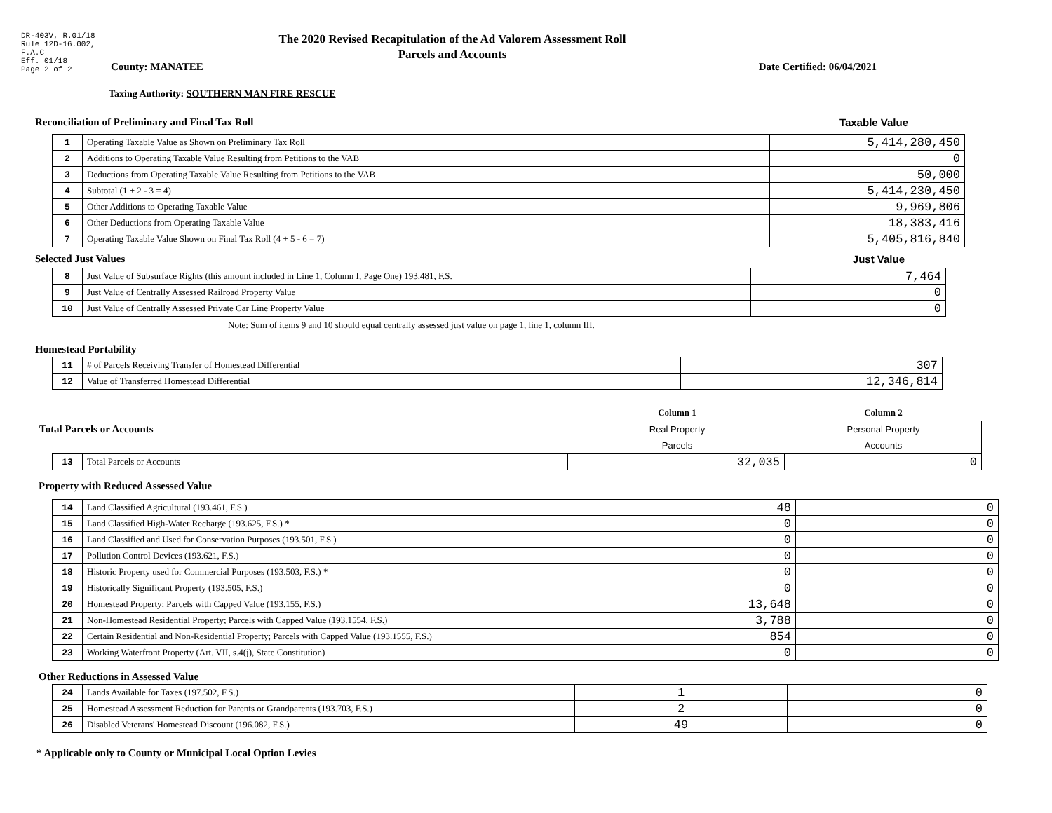DR-403V, R.01/18
Rule 12D-16.002,
F.A.C
Eff. 01/18
Page 2 of 2
The 2020 Revised Recapitulation of the Ad Valorem Assessment Roll
Parcels and Accounts
County: MANATEE Date Certified: 06/04/2021
Taxing Authority: SOUTHERN MAN FIRE RESCUE
Reconciliation of Preliminary and Final Tax Roll
Taxable Value
| 1 | Operating Taxable Value as Shown on Preliminary Tax Roll | 5,414,280,450 |
| 2 | Additions to Operating Taxable Value Resulting from Petitions to the VAB | 0 |
| 3 | Deductions from Operating Taxable Value Resulting from Petitions to the VAB | 50,000 |
| 4 | Subtotal (1 + 2 - 3 = 4) | 5,414,230,450 |
| 5 | Other Additions to Operating Taxable Value | 9,969,806 |
| 6 | Other Deductions from Operating Taxable Value | 18,383,416 |
| 7 | Operating Taxable Value Shown on Final Tax Roll (4 + 5 - 6 = 7) | 5,405,816,840 |
Selected Just Values Just Value
| 8 | Just Value of Subsurface Rights (this amount included in Line 1, Column I, Page One) 193.481, F.S. | 7,464 |
| 9 | Just Value of Centrally Assessed Railroad Property Value | 0 |
| 10 | Just Value of Centrally Assessed Private Car Line Property Value | 0 |
Note: Sum of items 9 and 10 should equal centrally assessed just value on page 1, line 1, column III.
Homestead Portability
| 11 | # of Parcels Receiving Transfer of Homestead Differential | 307 |
| 12 | Value of Transferred Homestead Differential | 12,346,814 |
| Total Parcels or Accounts | Column 1 | Column 2 |
| | Real Property | Personal Property |
| | Parcels | Accounts |
| 13 | Total Parcels or Accounts | 32,035 | 0 |
Property with Reduced Assessed Value
| 14 | Land Classified Agricultural (193.461, F.S.) | 48 | 0 |
| 15 | Land Classified High-Water Recharge (193.625, F.S.) * | 0 | 0 |
| 16 | Land Classified and Used for Conservation Purposes (193.501, F.S.) | 0 | 0 |
| 17 | Pollution Control Devices (193.621, F.S.) | 0 | 0 |
| 18 | Historic Property used for Commercial Purposes (193.503, F.S.) * | 0 | 0 |
| 19 | Historically Significant Property (193.505, F.S.) | 0 | 0 |
| 20 | Homestead Property; Parcels with Capped Value (193.155, F.S.) | 13,648 | 0 |
| 21 | Non-Homestead Residential Property; Parcels with Capped Value (193.1554, F.S.) | 3,788 | 0 |
| 22 | Certain Residential and Non-Residential Property; Parcels with Capped Value (193.1555, F.S.) | 854 | 0 |
| 23 | Working Waterfront Property (Art. VII, s.4(j), State Constitution) | 0 | 0 |
Other Reductions in Assessed Value
| 24 | Lands Available for Taxes (197.502, F.S.) | 1 | 0 |
| 25 | Homestead Assessment Reduction for Parents or Grandparents (193.703, F.S.) | 2 | 0 |
| 26 | Disabled Veterans' Homestead Discount (196.082, F.S.) | 49 | 0 |
* Applicable only to County or Municipal Local Option Levies